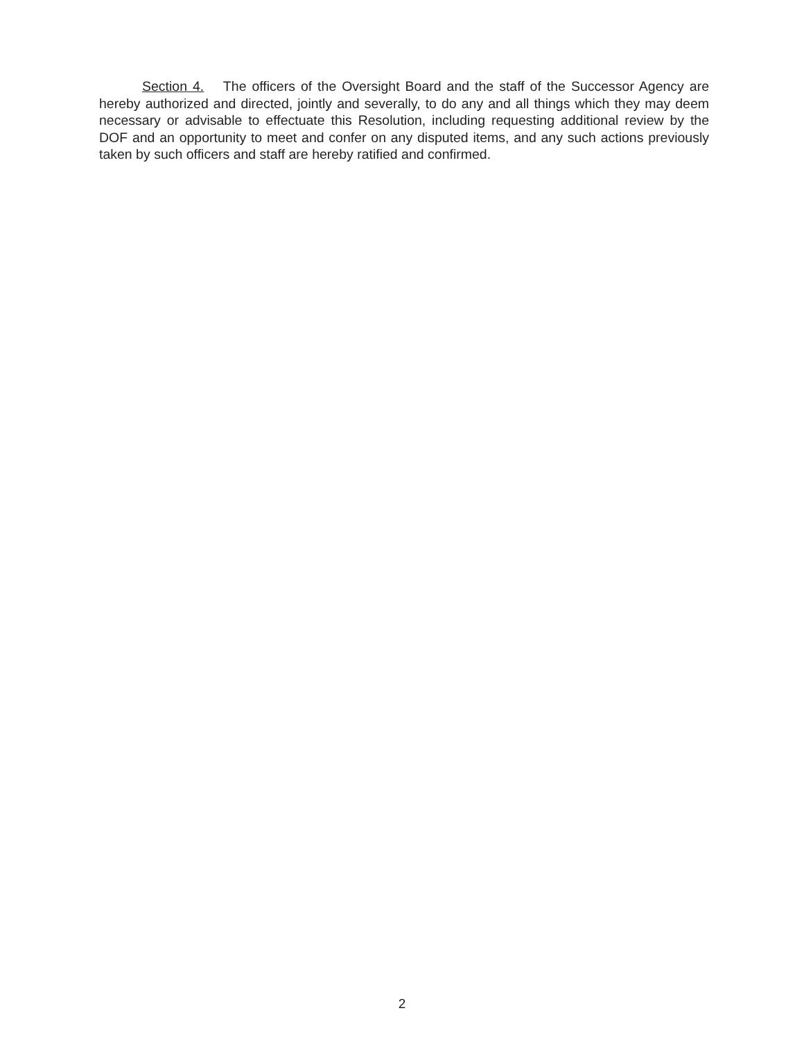Section 4. The officers of the Oversight Board and the staff of the Successor Agency are hereby authorized and directed, jointly and severally, to do any and all things which they may deem necessary or advisable to effectuate this Resolution, including requesting additional review by the DOF and an opportunity to meet and confer on any disputed items, and any such actions previously taken by such officers and staff are hereby ratified and confirmed.
2